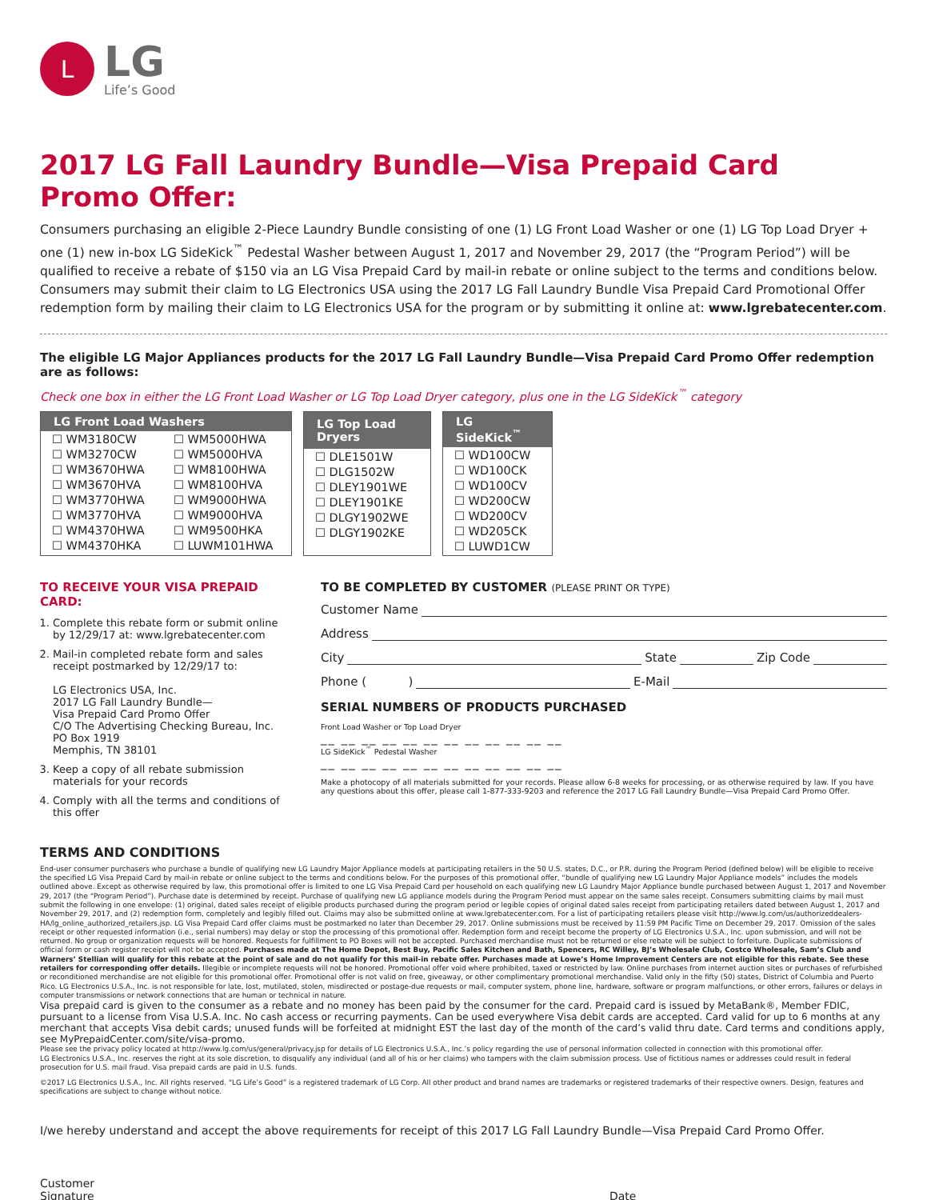L
LG
Life’s Good
2017 LG Fall Laundry Bundle—Visa Prepaid Card Promo Offer:
Consumers purchasing an eligible 2-Piece Laundry Bundle consisting of one (1) LG Front Load Washer or one (1) LG Top Load Dryer + one (1) new in-box LG SideKick<sup>™</sup> Pedestal Washer between August 1, 2017 and November 29, 2017 (the “Program Period”) will be qualified to receive a rebate of $150 via an LG Visa Prepaid Card by mail-in rebate or online subject to the terms and conditions below. Consumers may submit their claim to LG Electronics USA using the 2017 LG Fall Laundry Bundle Visa Prepaid Card Promotional Offer redemption form by mailing their claim to LG Electronics USA for the program or by submitting it online at: www.lgrebatecenter.com.
The eligible LG Major Appliances products for the 2017 LG Fall Laundry Bundle—Visa Prepaid Card Promo Offer redemption are as follows:
Check one box in either the LG Front Load Washer or LG Top Load Dryer category, plus one in the LG SideKick<sup>™</sup> category
| LG Front Load Washers | |
| --- | --- |
| ☐ WM3180CW ☐ WM3270CW ☐ WM3670HWA ☐ WM3670HVA ☐ WM3770HWA ☐ WM3770HVA ☐ WM4370HWA ☐ WM4370HKA | ☐ WM5000HWA ☐ WM5000HVA ☐ WM8100HWA ☐ WM8100HVA ☐ WM9000HWA ☐ WM9000HVA ☐ WM9500HKA ☐ LUWM101HWA |
| LG Top Load Dryers |
| --- |
| ☐ DLE1501W ☐ DLG1502W ☐ DLEY1901WE ☐ DLEY1901KE ☐ DLGY1902WE ☐ DLGY1902KE |
| LG SideKick<sup>™</sup> |
| --- |
| ☐ WD100CW ☐ WD100CK ☐ WD100CV ☐ WD200CW ☐ WD200CV ☐ WD205CK ☐ LUWD1CW |
TO RECEIVE YOUR VISA PREPAID CARD:
1. Complete this rebate form or submit online by 12/29/17 at: www.lgrebatecenter.com
2. Mail-in completed rebate form and sales receipt postmarked by 12/29/17 to:
LG Electronics USA, Inc.
2017 LG Fall Laundry Bundle—
Visa Prepaid Card Promo Offer
C/O The Advertising Checking Bureau, Inc.
PO Box 1919
Memphis, TN 38101
3. Keep a copy of all rebate submission materials for your records
4. Comply with all the terms and conditions of this offer
TO BE COMPLETED BY CUSTOMER (PLEASE PRINT OR TYPE)
Customer Name
Address
City State Zip Code
Phone ( ) E-Mail
SERIAL NUMBERS OF PRODUCTS PURCHASED
Front Load Washer or Top Load Dryer
__ __ __ __ __ __ __ __ __ __ __ __
LG SideKick<sup>™</sup> Pedestal Washer
__ __ __ __ __ __ __ __ __ __ __ __
Make a photocopy of all materials submitted for your records. Please allow 6-8 weeks for processing, or as otherwise required by law. If you have any questions about this offer, please call 1-877-333-9203 and reference the 2017 LG Fall Laundry Bundle—Visa Prepaid Card Promo Offer.
TERMS AND CONDITIONS
End-user consumer purchasers who purchase a bundle of qualifying new LG Laundry Major Appliance models at participating retailers in the 50 U.S. states, D.C., or P.R. during the Program Period (defined below) will be eligible to receive the specified LG Visa Prepaid Card by mail-in rebate or online subject to the terms and conditions below. For the purposes of this promotional offer, “bundle of qualifying new LG Laundry Major Appliance models” includes the models outlined above. Except as otherwise required by law, this promotional offer is limited to one LG Visa Prepaid Card per household on each qualifying new LG Laundry Major Appliance bundle purchased between August 1, 2017 and November 29, 2017 (the “Program Period”). Purchase date is determined by receipt. Purchase of qualifying new LG appliance models during the Program Period must appear on the same sales receipt. Consumers submitting claims by mail must submit the following in one envelope: (1) original, dated sales receipt of eligible products purchased during the program period or legible copies of original dated sales receipt from participating retailers dated between August 1, 2017 and November 29, 2017, and (2) redemption form, completely and legibly filled out. Claims may also be submitted online at www.lgrebatecenter.com. For a list of participating retailers please visit http://www.lg.com/us/authorizeddealers-HA/lg_online_authorized_retailers.jsp. LG Visa Prepaid Card offer claims must be postmarked no later than December 29, 2017. Online submissions must be received by 11:59 PM Pacific Time on December 29, 2017. Omission of the sales receipt or other requested information (i.e., serial numbers) may delay or stop the processing of this promotional offer. Redemption form and receipt become the property of LG Electronics U.S.A., Inc. upon submission, and will not be returned. No group or organization requests will be honored. Requests for fulfillment to PO Boxes will not be accepted. Purchased merchandise must not be returned or else rebate will be subject to forfeiture. Duplicate submissions of official form or cash register receipt will not be accepted. Purchases made at The Home Depot, Best Buy, Pacific Sales Kitchen and Bath, Spencers, RC Willey, BJ’s Wholesale Club, Costco Wholesale, Sam’s Club and Warners’ Stellian will qualify for this rebate at the point of sale and do not qualify for this mail-in rebate offer. Purchases made at Lowe’s Home Improvement Centers are not eligible for this rebate. See these retailers for corresponding offer details. Illegible or incomplete requests will not be honored. Promotional offer void where prohibited, taxed or restricted by law. Online purchases from internet auction sites or purchases of refurbished or reconditioned merchandise are not eligible for this promotional offer. Promotional offer is not valid on free, giveaway, or other complimentary promotional merchandise. Valid only in the fifty (50) states, District of Columbia and Puerto Rico. LG Electronics U.S.A., Inc. is not responsible for late, lost, mutilated, stolen, misdirected or postage-due requests or mail, computer system, phone line, hardware, software or program malfunctions, or other errors, failures or delays in computer transmissions or network connections that are human or technical in nature.
Visa prepaid card is given to the consumer as a rebate and no money has been paid by the consumer for the card. Prepaid card is issued by MetaBank®, Member FDIC, pursuant to a license from Visa U.S.A. Inc. No cash access or recurring payments. Can be used everywhere Visa debit cards are accepted. Card valid for up to 6 months at any merchant that accepts Visa debit cards; unused funds will be forfeited at midnight EST the last day of the month of the card’s valid thru date. Card terms and conditions apply, see MyPrepaidCenter.com/site/visa-promo.
Please see the privacy policy located at http://www.lg.com/us/general/privacy.jsp for details of LG Electronics U.S.A., Inc.’s policy regarding the use of personal information collected in connection with this promotional offer.
LG Electronics U.S.A., Inc. reserves the right at its sole discretion, to disqualify any individual (and all of his or her claims) who tampers with the claim submission process. Use of fictitious names or addresses could result in federal prosecution for U.S. mail fraud. Visa prepaid cards are paid in U.S. funds.
©2017 LG Electronics U.S.A., Inc. All rights reserved. “LG Life’s Good” is a registered trademark of LG Corp. All other product and brand names are trademarks or registered trademarks of their respective owners. Design, features and specifications are subject to change without notice.
I/we hereby understand and accept the above requirements for receipt of this 2017 LG Fall Laundry Bundle—Visa Prepaid Card Promo Offer.
Customer Signature Date